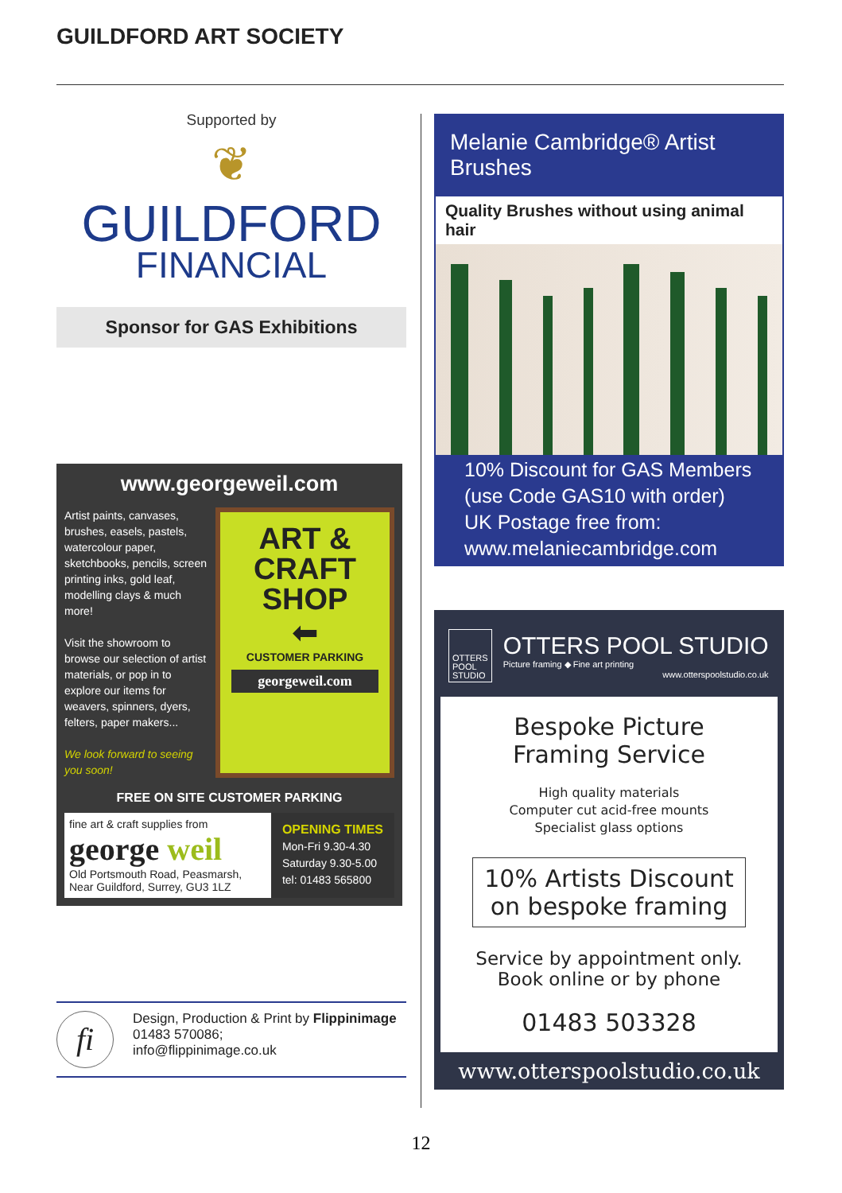GUILDFORD ART SOCIETY
Supported by
❦
GUILDFORD
FINANCIAL
Sponsor for GAS Exhibitions
www.georgeweil.com
Artist paints, canvases, brushes, easels, pastels, watercolour paper, sketchbooks, pencils, screen printing inks, gold leaf, modelling clays & much more!
Visit the showroom to browse our selection of artist materials, or pop in to explore our items for weavers, spinners, dyers, felters, paper makers...
We look forward to seeing you soon!
ART &
CRAFT
SHOP
⬅
CUSTOMER PARKING
georgeweil.com
FREE ON SITE CUSTOMER PARKING
fine art & craft supplies from
george weil
Old Portsmouth Road, Peasmarsh,
Near Guildford, Surrey, GU3 1LZ
OPENING TIMES
Mon-Fri 9.30-4.30
Saturday 9.30-5.00
tel: 01483 565800
fi
Design, Production & Print by Flippinimage
01483 570086;
info@flippinimage.co.uk
Melanie Cambridge® Artist Brushes
Quality Brushes without using animal hair
10% Discount for GAS Members
(use Code GAS10 with order)
UK Postage free from:
www.melaniecambridge.com
OTTERS
POOL
STUDIO
OTTERS POOL STUDIO
Picture framing ◆ Fine art printing
www.otterspoolstudio.co.uk
Bespoke Picture
Framing Service
High quality materials
Computer cut acid-free mounts
Specialist glass options
10% Artists Discount
on bespoke framing
Service by appointment only.
Book online or by phone
01483 503328
www.otterspoolstudio.co.uk
12